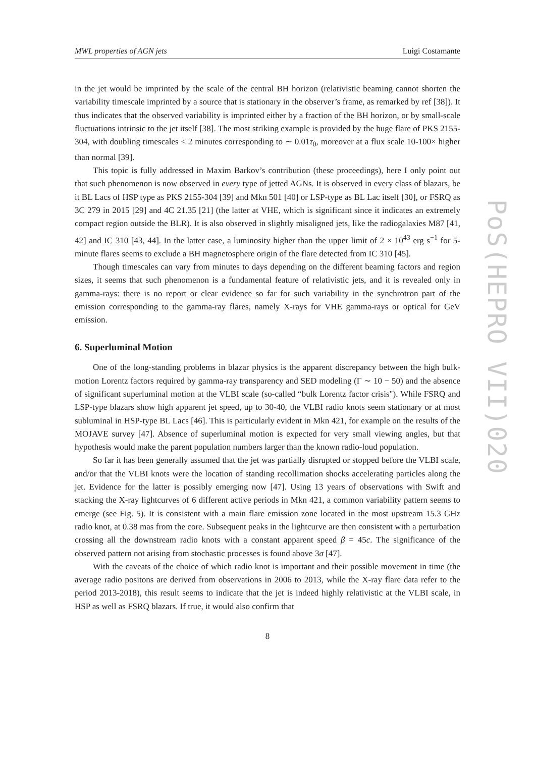MWL properties of AGN jets Luigi Costamante
in the jet would be imprinted by the scale of the central BH horizon (relativistic beaming cannot shorten the variability timescale imprinted by a source that is stationary in the observer’s frame, as remarked by ref [38]). It thus indicates that the observed variability is imprinted either by a fraction of the BH horizon, or by small-scale fluctuations intrinsic to the jet itself [38]. The most striking example is provided by the huge flare of PKS 2155-304, with doubling timescales < 2 minutes corresponding to ∼ 0.01τ<sub>0</sub>, moreover at a flux scale 10-100× higher than normal [39].
This topic is fully addressed in Maxim Barkov’s contribution (these proceedings), here I only point out that such phenomenon is now observed in every type of jetted AGNs. It is observed in every class of blazars, be it BL Lacs of HSP type as PKS 2155-304 [39] and Mkn 501 [40] or LSP-type as BL Lac itself [30], or FSRQ as 3C 279 in 2015 [29] and 4C 21.35 [21] (the latter at VHE, which is significant since it indicates an extremely compact region outside the BLR). It is also observed in slightly misaligned jets, like the radiogalaxies M87 [41, 42] and IC 310 [43, 44]. In the latter case, a luminosity higher than the upper limit of 2 × 10<sup>43</sup> erg s<sup>−1</sup> for 5-minute flares seems to exclude a BH magnetosphere origin of the flare detected from IC 310 [45].
Though timescales can vary from minutes to days depending on the different beaming factors and region sizes, it seems that such phenomenon is a fundamental feature of relativistic jets, and it is revealed only in gamma-rays: there is no report or clear evidence so far for such variability in the synchrotron part of the emission corresponding to the gamma-ray flares, namely X-rays for VHE gamma-rays or optical for GeV emission.
6. Superluminal Motion
One of the long-standing problems in blazar physics is the apparent discrepancy between the high bulk-motion Lorentz factors required by gamma-ray transparency and SED modeling (Γ ∼ 10 − 50) and the absence of significant superluminal motion at the VLBI scale (so-called “bulk Lorentz factor crisis"). While FSRQ and LSP-type blazars show high apparent jet speed, up to 30-40, the VLBI radio knots seem stationary or at most subluminal in HSP-type BL Lacs [46]. This is particularly evident in Mkn 421, for example on the results of the MOJAVE survey [47]. Absence of superluminal motion is expected for very small viewing angles, but that hypothesis would make the parent population numbers larger than the known radio-loud population.
So far it has been generally assumed that the jet was partially disrupted or stopped before the VLBI scale, and/or that the VLBI knots were the location of standing recollimation shocks accelerating particles along the jet. Evidence for the latter is possibly emerging now [47]. Using 13 years of observations with Swift and stacking the X-ray lightcurves of 6 different active periods in Mkn 421, a common variability pattern seems to emerge (see Fig. 5). It is consistent with a main flare emission zone located in the most upstream 15.3 GHz radio knot, at 0.38 mas from the core. Subsequent peaks in the lightcurve are then consistent with a perturbation crossing all the downstream radio knots with a constant apparent speed β = 45c. The significance of the observed pattern not arising from stochastic processes is found above 3σ [47].
With the caveats of the choice of which radio knot is important and their possible movement in time (the average radio positons are derived from observations in 2006 to 2013, while the X-ray flare data refer to the period 2013-2018), this result seems to indicate that the jet is indeed highly relativistic at the VLBI scale, in HSP as well as FSRQ blazars. If true, it would also confirm that
8
PoS(HEPRO VII)020